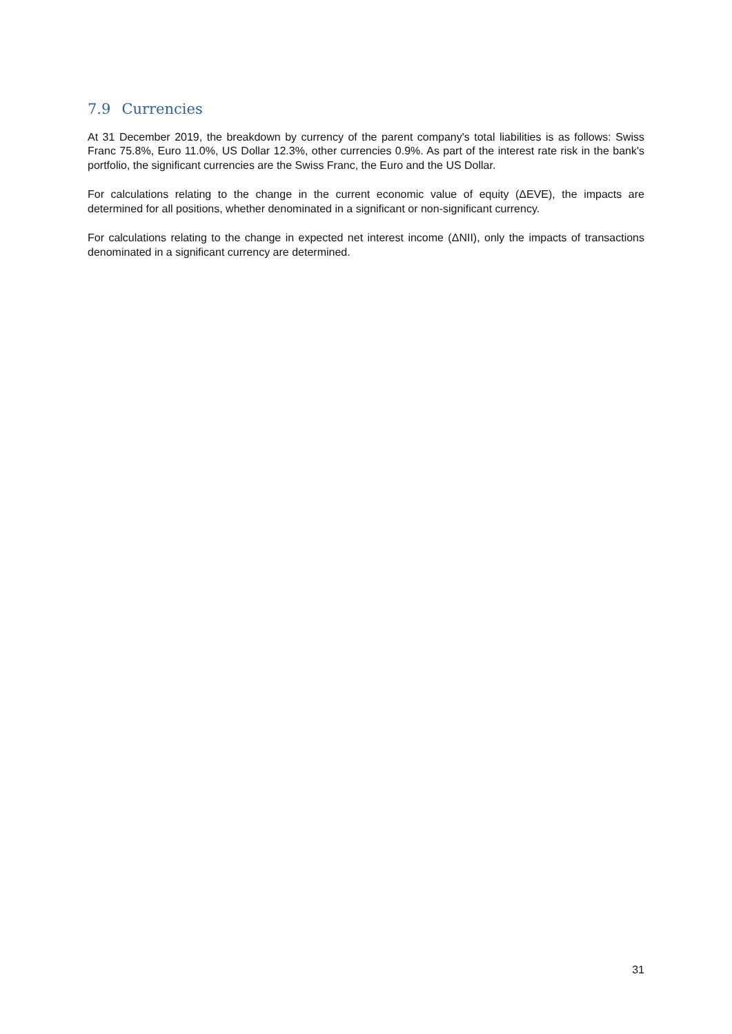7.9 Currencies
At 31 December 2019, the breakdown by currency of the parent company's total liabilities is as follows: Swiss Franc 75.8%, Euro 11.0%, US Dollar 12.3%, other currencies 0.9%. As part of the interest rate risk in the bank's portfolio, the significant currencies are the Swiss Franc, the Euro and the US Dollar.
For calculations relating to the change in the current economic value of equity (ΔEVE), the impacts are determined for all positions, whether denominated in a significant or non-significant currency.
For calculations relating to the change in expected net interest income (ΔNII), only the impacts of transactions denominated in a significant currency are determined.
31